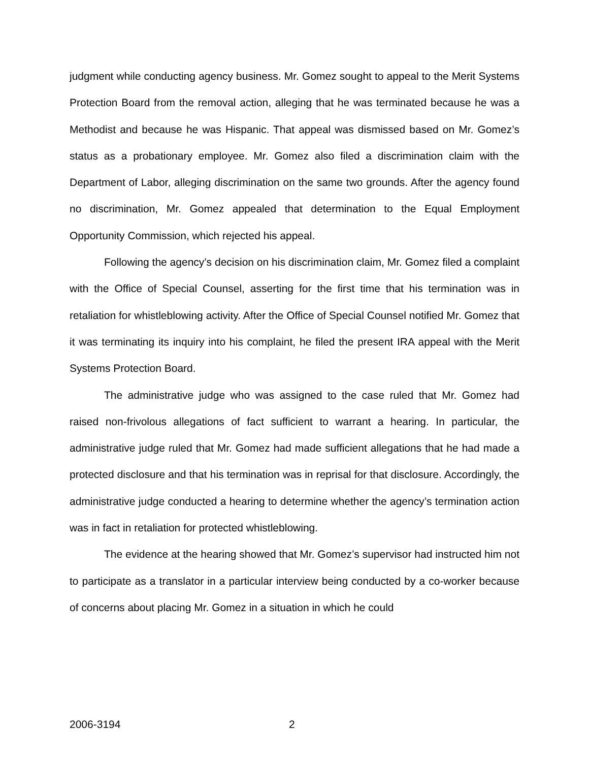judgment while conducting agency business. Mr. Gomez sought to appeal to the Merit Systems Protection Board from the removal action, alleging that he was terminated because he was a Methodist and because he was Hispanic. That appeal was dismissed based on Mr. Gomez’s status as a probationary employee. Mr. Gomez also filed a discrimination claim with the Department of Labor, alleging discrimination on the same two grounds. After the agency found no discrimination, Mr. Gomez appealed that determination to the Equal Employment Opportunity Commission, which rejected his appeal.
Following the agency’s decision on his discrimination claim, Mr. Gomez filed a complaint with the Office of Special Counsel, asserting for the first time that his termination was in retaliation for whistleblowing activity. After the Office of Special Counsel notified Mr. Gomez that it was terminating its inquiry into his complaint, he filed the present IRA appeal with the Merit Systems Protection Board.
The administrative judge who was assigned to the case ruled that Mr. Gomez had raised non-frivolous allegations of fact sufficient to warrant a hearing. In particular, the administrative judge ruled that Mr. Gomez had made sufficient allegations that he had made a protected disclosure and that his termination was in reprisal for that disclosure. Accordingly, the administrative judge conducted a hearing to determine whether the agency’s termination action was in fact in retaliation for protected whistleblowing.
The evidence at the hearing showed that Mr. Gomez’s supervisor had instructed him not to participate as a translator in a particular interview being conducted by a co-worker because of concerns about placing Mr. Gomez in a situation in which he could
2006-3194 2